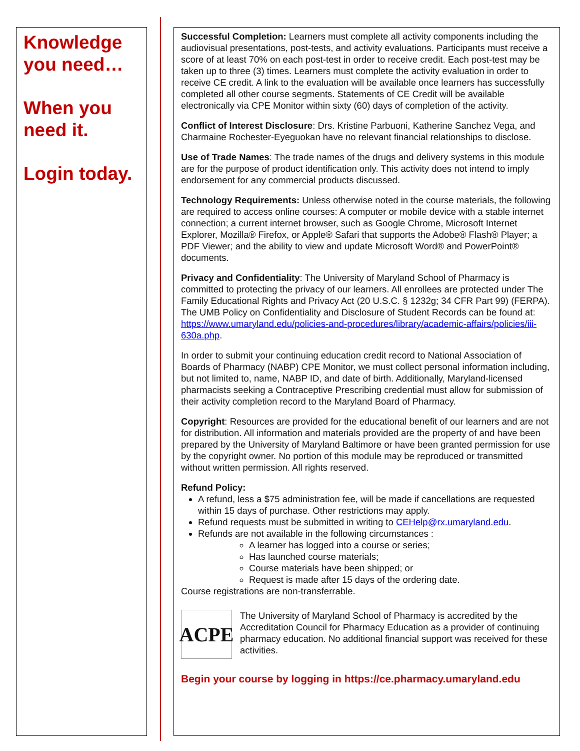Knowledge you need…
When you need it.
Login today.
Successful Completion: Learners must complete all activity components including the audiovisual presentations, post-tests, and activity evaluations. Participants must receive a score of at least 70% on each post-test in order to receive credit. Each post-test may be taken up to three (3) times. Learners must complete the activity evaluation in order to receive CE credit. A link to the evaluation will be available once learners has successfully completed all other course segments. Statements of CE Credit will be available electronically via CPE Monitor within sixty (60) days of completion of the activity.
Conflict of Interest Disclosure: Drs. Kristine Parbuoni, Katherine Sanchez Vega, and Charmaine Rochester-Eyeguokan have no relevant financial relationships to disclose.
Use of Trade Names: The trade names of the drugs and delivery systems in this module are for the purpose of product identification only. This activity does not intend to imply endorsement for any commercial products discussed.
Technology Requirements: Unless otherwise noted in the course materials, the following are required to access online courses: A computer or mobile device with a stable internet connection; a current internet browser, such as Google Chrome, Microsoft Internet Explorer, Mozilla® Firefox, or Apple® Safari that supports the Adobe® Flash® Player; a PDF Viewer; and the ability to view and update Microsoft Word® and PowerPoint® documents.
Privacy and Confidentiality: The University of Maryland School of Pharmacy is committed to protecting the privacy of our learners. All enrollees are protected under The Family Educational Rights and Privacy Act (20 U.S.C. § 1232g; 34 CFR Part 99) (FERPA). The UMB Policy on Confidentiality and Disclosure of Student Records can be found at: https://www.umaryland.edu/policies-and-procedures/library/academic-affairs/policies/iii-630a.php.
In order to submit your continuing education credit record to National Association of Boards of Pharmacy (NABP) CPE Monitor, we must collect personal information including, but not limited to, name, NABP ID, and date of birth. Additionally, Maryland-licensed pharmacists seeking a Contraceptive Prescribing credential must allow for submission of their activity completion record to the Maryland Board of Pharmacy.
Copyright: Resources are provided for the educational benefit of our learners and are not for distribution. All information and materials provided are the property of and have been prepared by the University of Maryland Baltimore or have been granted permission for use by the copyright owner. No portion of this module may be reproduced or transmitted without written permission. All rights reserved.
Refund Policy:
A refund, less a $75 administration fee, will be made if cancellations are requested within 15 days of purchase. Other restrictions may apply.
Refund requests must be submitted in writing to CEHelp@rx.umaryland.edu.
Refunds are not available in the following circumstances :
A learner has logged into a course or series;
Has launched course materials;
Course materials have been shipped; or
Request is made after 15 days of the ordering date.
Course registrations are non-transferrable.
ACPE
The University of Maryland School of Pharmacy is accredited by the Accreditation Council for Pharmacy Education as a provider of continuing pharmacy education. No additional financial support was received for these activities.
Begin your course by logging in https://ce.pharmacy.umaryland.edu